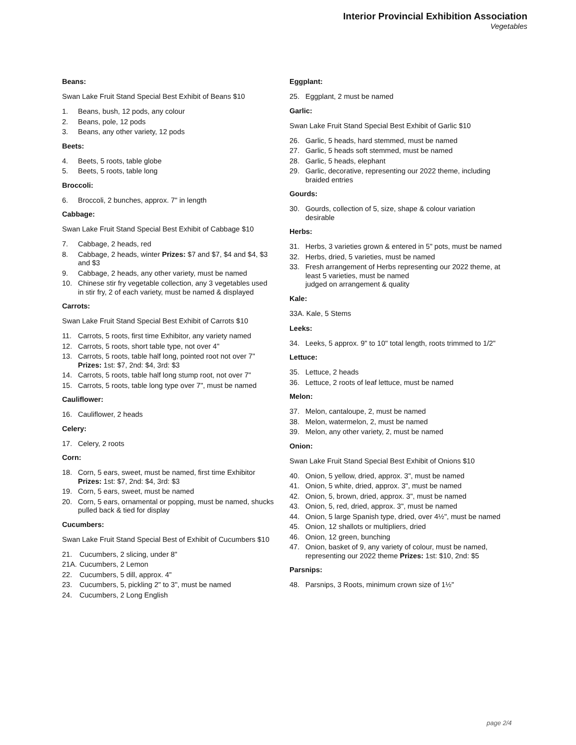Interior Provincial Exhibition Association
Vegetables
Beans:
Swan Lake Fruit Stand Special Best Exhibit of Beans $10
1. Beans, bush, 12 pods, any colour
2. Beans, pole, 12 pods
3. Beans, any other variety, 12 pods
Beets:
4. Beets, 5 roots, table globe
5. Beets, 5 roots, table long
Broccoli:
6. Broccoli, 2 bunches, approx. 7" in length
Cabbage:
Swan Lake Fruit Stand Special Best Exhibit of Cabbage $10
7. Cabbage, 2 heads, red
8. Cabbage, 2 heads, winter Prizes: $7 and $7, $4 and $4, $3 and $3
9. Cabbage, 2 heads, any other variety, must be named
10. Chinese stir fry vegetable collection, any 3 vegetables used in stir fry, 2 of each variety, must be named & displayed
Carrots:
Swan Lake Fruit Stand Special Best Exhibit of Carrots $10
11. Carrots, 5 roots, first time Exhibitor, any variety named
12. Carrots, 5 roots, short table type, not over 4"
13. Carrots, 5 roots, table half long, pointed root not over 7" Prizes: 1st: $7, 2nd: $4, 3rd: $3
14. Carrots, 5 roots, table half long stump root, not over 7"
15. Carrots, 5 roots, table long type over 7", must be named
Cauliflower:
16. Cauliflower, 2 heads
Celery:
17. Celery, 2 roots
Corn:
18. Corn, 5 ears, sweet, must be named, first time Exhibitor Prizes: 1st: $7, 2nd: $4, 3rd: $3
19. Corn, 5 ears, sweet, must be named
20. Corn, 5 ears, ornamental or popping, must be named, shucks pulled back & tied for display
Cucumbers:
Swan Lake Fruit Stand Special Best of Exhibit of Cucumbers $10
21. Cucumbers, 2 slicing, under 8"
21A. Cucumbers, 2 Lemon
22. Cucumbers, 5 dill, approx. 4"
23. Cucumbers, 5, pickling 2" to 3", must be named
24. Cucumbers, 2 Long English
Eggplant:
25. Eggplant, 2 must be named
Garlic:
Swan Lake Fruit Stand Special Best Exhibit of Garlic $10
26. Garlic, 5 heads, hard stemmed, must be named
27. Garlic, 5 heads soft stemmed, must be named
28. Garlic, 5 heads, elephant
29. Garlic, decorative, representing our 2022 theme, including braided entries
Gourds:
30. Gourds, collection of 5, size, shape & colour variation desirable
Herbs:
31. Herbs, 3 varieties grown & entered in 5" pots, must be named
32. Herbs, dried, 5 varieties, must be named
33. Fresh arrangement of Herbs representing our 2022 theme, at least 5 varieties, must be named
judged on arrangement & quality
Kale:
33A. Kale, 5 Stems
Leeks:
34. Leeks, 5 approx. 9" to 10" total length, roots trimmed to 1/2"
Lettuce:
35. Lettuce, 2 heads
36. Lettuce, 2 roots of leaf lettuce, must be named
Melon:
37. Melon, cantaloupe, 2, must be named
38. Melon, watermelon, 2, must be named
39. Melon, any other variety, 2, must be named
Onion:
Swan Lake Fruit Stand Special Best Exhibit of Onions $10
40. Onion, 5 yellow, dried, approx. 3", must be named
41. Onion, 5 white, dried, approx. 3", must be named
42. Onion, 5, brown, dried, approx. 3", must be named
43. Onion, 5, red, dried, approx. 3", must be named
44. Onion, 5 large Spanish type, dried, over 4½", must be named
45. Onion, 12 shallots or multipliers, dried
46. Onion, 12 green, bunching
47. Onion, basket of 9, any variety of colour, must be named, representing our 2022 theme Prizes: 1st: $10, 2nd: $5
Parsnips:
48. Parsnips, 3 Roots, minimum crown size of 1½"
page 2/4